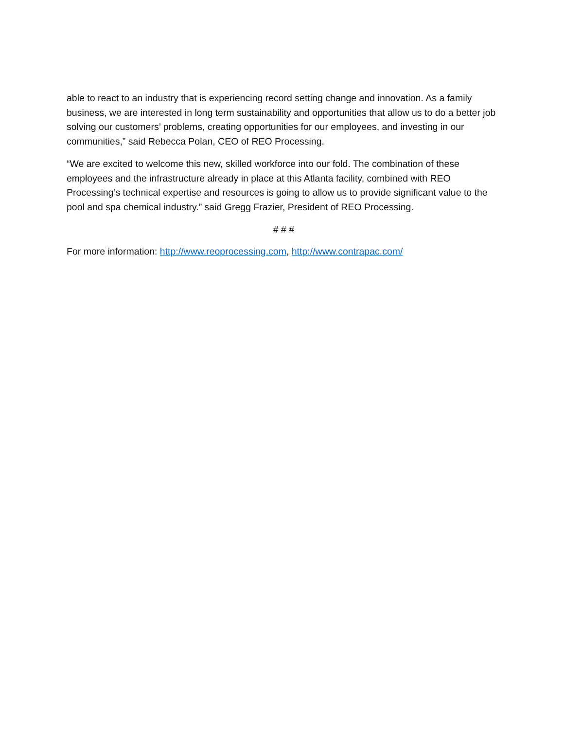able to react to an industry that is experiencing record setting change and innovation. As a family business, we are interested in long term sustainability and opportunities that allow us to do a better job solving our customers’ problems, creating opportunities for our employees, and investing in our communities,” said Rebecca Polan, CEO of REO Processing.
“We are excited to welcome this new, skilled workforce into our fold. The combination of these employees and the infrastructure already in place at this Atlanta facility, combined with REO Processing’s technical expertise and resources is going to allow us to provide significant value to the pool and spa chemical industry.” said Gregg Frazier, President of REO Processing.
# # #
For more information: http://www.reoprocessing.com, http://www.contrapac.com/